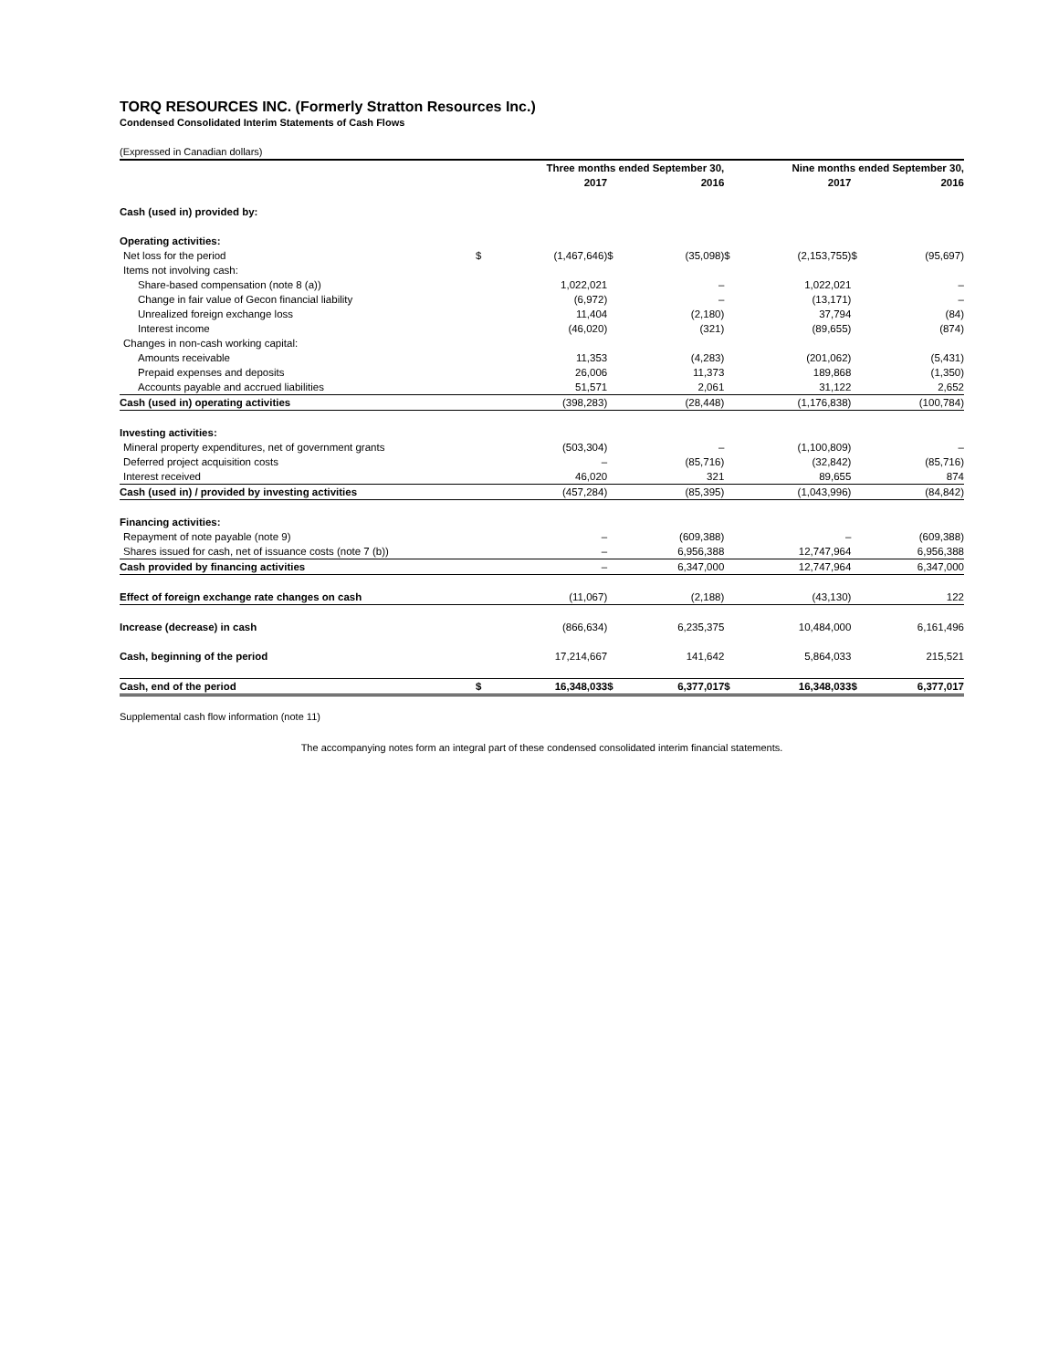TORQ RESOURCES INC. (Formerly Stratton Resources Inc.)
Condensed Consolidated Interim Statements of Cash Flows
(Expressed in Canadian dollars)
| | Three months ended September 30, | | | | Nine months ended September 30, | | | |
| --- | --- | --- | --- | --- | --- | --- | --- | --- |
| | | 2017 | | 2016 | | 2017 | | 2016 |
| Cash (used in) provided by: | | | | | | | | |
| Operating activities: | | | | | | | | |
| Net loss for the period | $ | (1,467,646) | $ | (35,098) | $ | (2,153,755) | $ | (95,697) |
| Items not involving cash: | | | | | | | | |
| Share-based compensation (note 8 (a)) | | 1,022,021 | | – | | 1,022,021 | | – |
| Change in fair value of Gecon financial liability | | (6,972) | | – | | (13,171) | | – |
| Unrealized foreign exchange loss | | 11,404 | | (2,180) | | 37,794 | | (84) |
| Interest income | | (46,020) | | (321) | | (89,655) | | (874) |
| Changes in non-cash working capital: | | | | | | | | |
| Amounts receivable | | 11,353 | | (4,283) | | (201,062) | | (5,431) |
| Prepaid expenses and deposits | | 26,006 | | 11,373 | | 189,868 | | (1,350) |
| Accounts payable and accrued liabilities | | 51,571 | | 2,061 | | 31,122 | | 2,652 |
| Cash (used in) operating activities | | (398,283) | | (28,448) | | (1,176,838) | | (100,784) |
| Investing activities: | | | | | | | | |
| Mineral property expenditures, net of government grants | | (503,304) | | – | | (1,100,809) | | – |
| Deferred project acquisition costs | | – | | (85,716) | | (32,842) | | (85,716) |
| Interest received | | 46,020 | | 321 | | 89,655 | | 874 |
| Cash (used in) / provided by investing activities | | (457,284) | | (85,395) | | (1,043,996) | | (84,842) |
| Financing activities: | | | | | | | | |
| Repayment of note payable (note 9) | | – | | (609,388) | | – | | (609,388) |
| Shares issued for cash, net of issuance costs (note 7 (b)) | | – | | 6,956,388 | | 12,747,964 | | 6,956,388 |
| Cash provided by financing activities | | – | | 6,347,000 | | 12,747,964 | | 6,347,000 |
| Effect of foreign exchange rate changes on cash | | (11,067) | | (2,188) | | (43,130) | | 122 |
| Increase (decrease) in cash | | (866,634) | | 6,235,375 | | 10,484,000 | | 6,161,496 |
| Cash, beginning of the period | | 17,214,667 | | 141,642 | | 5,864,033 | | 215,521 |
| Cash, end of the period | $ | 16,348,033 | $ | 6,377,017 | $ | 16,348,033 | $ | 6,377,017 |
Supplemental cash flow information (note 11)
The accompanying notes form an integral part of these condensed consolidated interim financial statements.